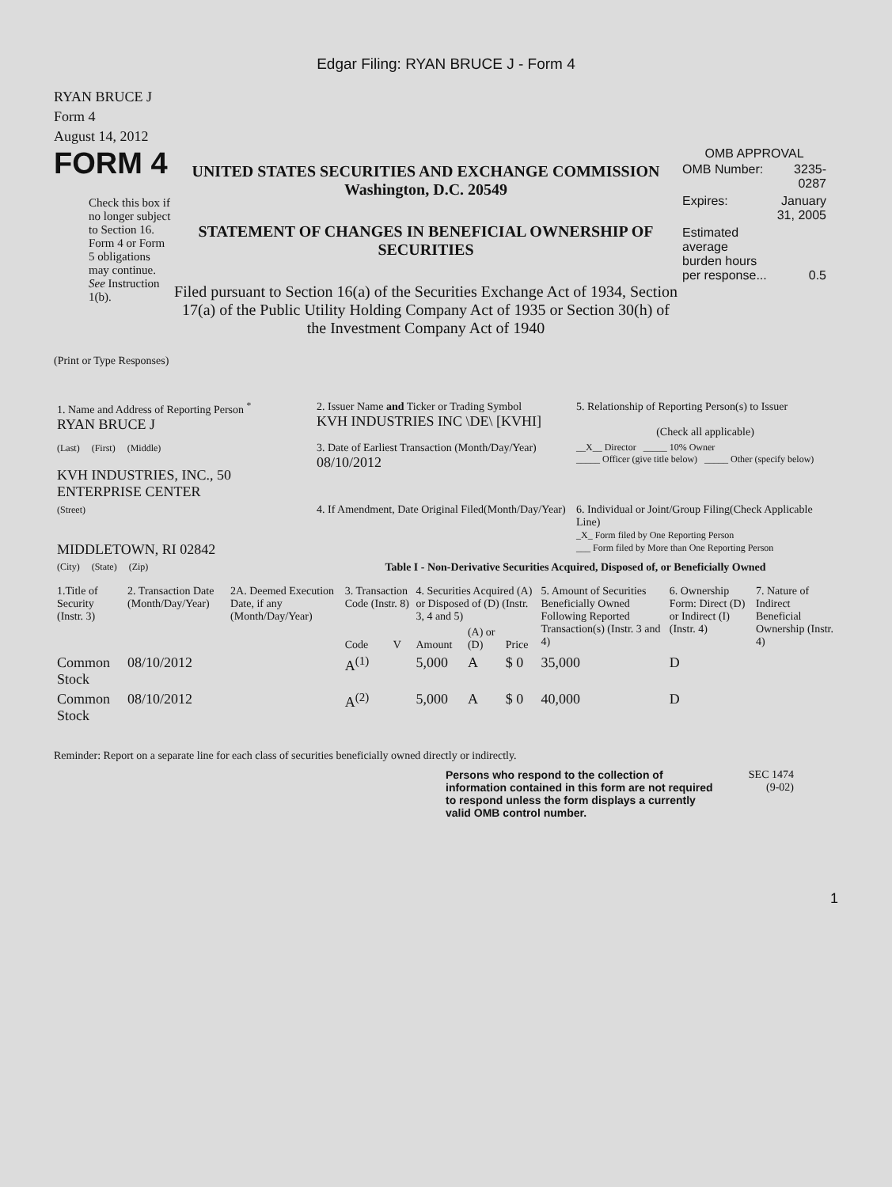Edgar Filing: RYAN BRUCE J - Form 4
RYAN BRUCE J
Form 4
August 14, 2012
FORM 4
Check this box if no longer subject to Section 16. Form 4 or Form 5 obligations may continue. See Instruction 1(b).
UNITED STATES SECURITIES AND EXCHANGE COMMISSION
Washington, D.C. 20549
STATEMENT OF CHANGES IN BENEFICIAL OWNERSHIP OF SECURITIES
Filed pursuant to Section 16(a) of the Securities Exchange Act of 1934, Section 17(a) of the Public Utility Holding Company Act of 1935 or Section 30(h) of the Investment Company Act of 1940
OMB APPROVAL
| OMB Number: | 3235-0287 |
| Expires: | January 31, 2005 |
| Estimated average burden hours per response... | 0.5 |
(Print or Type Responses)
| 1. Name and Address of Reporting Person <sup>*</sup> RYAN BRUCE J | 2. Issuer Name and Ticker or Trading Symbol KVH INDUSTRIES INC \DE\ [KVHI] | 5. Relationship of Reporting Person(s) to Issuer (Check all applicable) |
| (Last) (First) (Middle) KVH INDUSTRIES, INC., 50 ENTERPRISE CENTER | 3. Date of Earliest Transaction (Month/Day/Year) 08/10/2012 | __X__ Director _____ 10% Owner _____ Officer (give title below) _____ Other (specify below) |
| (Street) MIDDLETOWN, RI 02842 | 4. If Amendment, Date Original Filed(Month/Day/Year) | 6. Individual or Joint/Group Filing(Check Applicable Line) _X_ Form filed by One Reporting Person ___ Form filed by More than One Reporting Person |
| (City) (State) (Zip) | Table I - Non-Derivative Securities Acquired, Disposed of, or Beneficially Owned | |
| 1.Title of Security (Instr. 3) | 2. Transaction Date (Month/Day/Year) | 2A. Deemed Execution Date, if any (Month/Day/Year) | 3. Transaction Code (Instr. 8) | | 4. Securities Acquired (A) or Disposed of (D) (Instr. 3, 4 and 5) | | | 5. Amount of Securities Beneficially Owned Following Reported Transaction(s) (Instr. 3 and 4) | 6. Ownership Form: Direct (D) or Indirect (I) (Instr. 4) | 7. Nature of Indirect Beneficial Ownership (Instr. 4) |
| --- | --- | --- | --- | --- | --- | --- | --- | --- | --- | --- |
| | | | Code | V | Amount | (A) or (D) | Price | | | |
| Common Stock | 08/10/2012 | | A<sup>(1)</sup> | | 5,000 | A | $ 0 | 35,000 | D | |
| Common Stock | 08/10/2012 | | A<sup>(2)</sup> | | 5,000 | A | $ 0 | 40,000 | D | |
Reminder: Report on a separate line for each class of securities beneficially owned directly or indirectly.
Persons who respond to the collection of information contained in this form are not required to respond unless the form displays a currently valid OMB control number.
SEC 1474
(9-02)
1